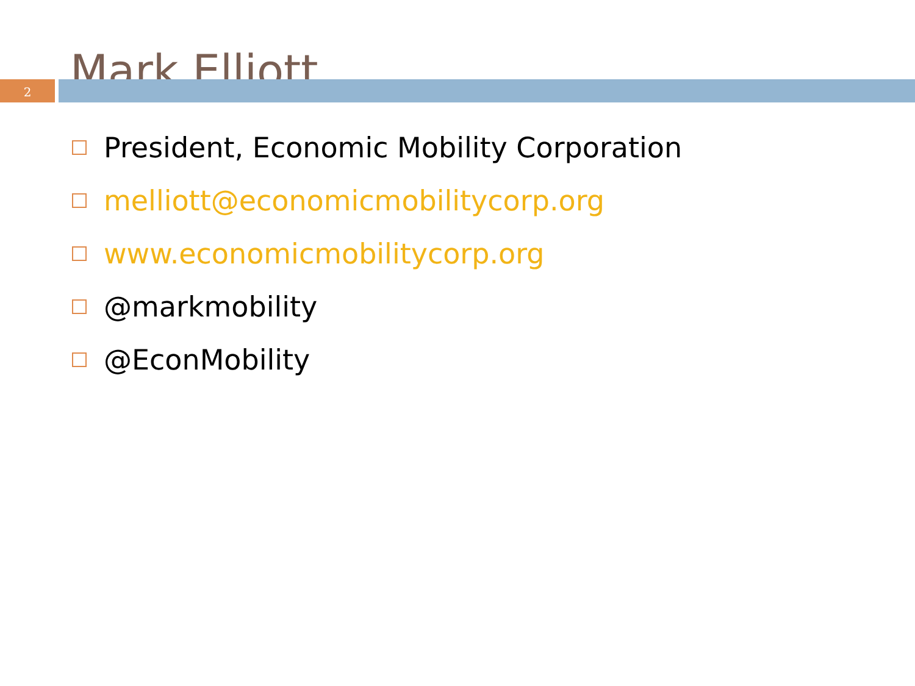Mark Elliott
2
President, Economic Mobility Corporation
melliott@economicmobilitycorp.org
www.economicmobilitycorp.org
@markmobility
@EconMobility